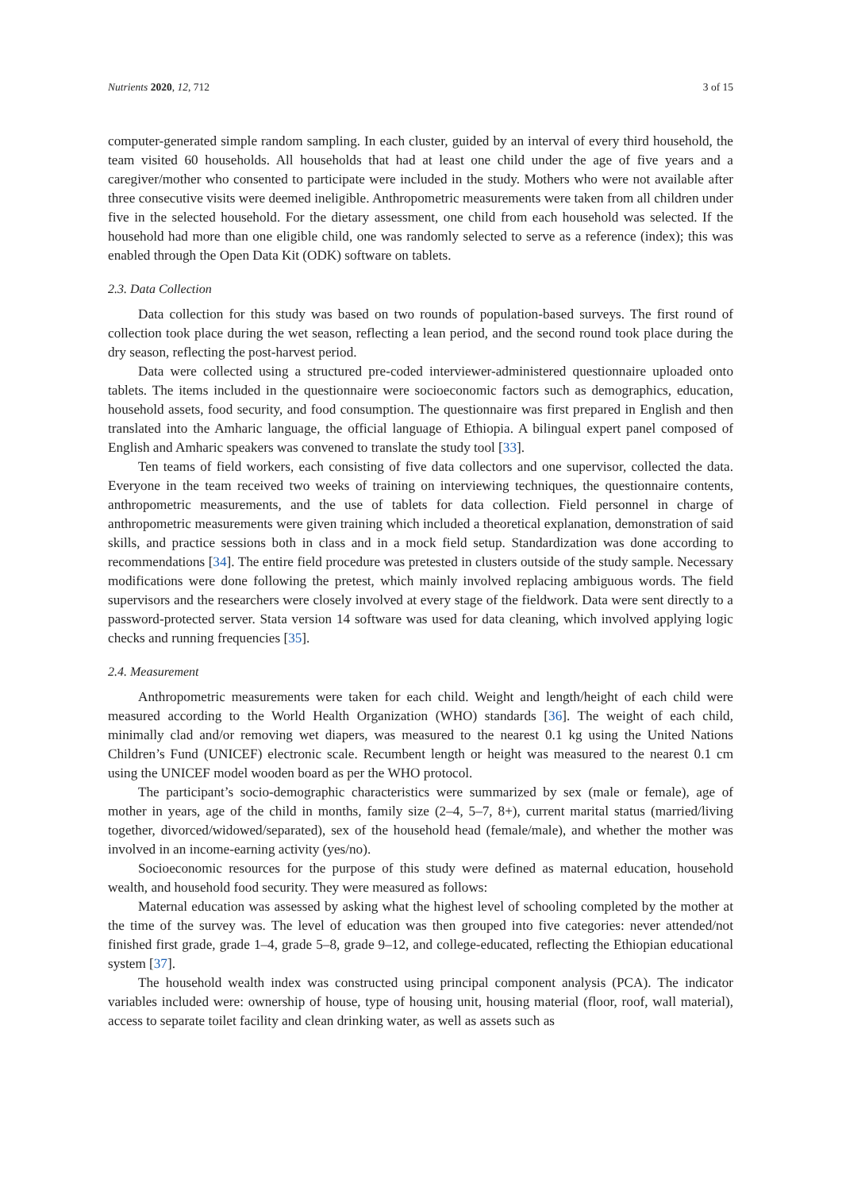Nutrients 2020, 12, 712 3 of 15
computer-generated simple random sampling. In each cluster, guided by an interval of every third household, the team visited 60 households. All households that had at least one child under the age of five years and a caregiver/mother who consented to participate were included in the study. Mothers who were not available after three consecutive visits were deemed ineligible. Anthropometric measurements were taken from all children under five in the selected household. For the dietary assessment, one child from each household was selected. If the household had more than one eligible child, one was randomly selected to serve as a reference (index); this was enabled through the Open Data Kit (ODK) software on tablets.
2.3. Data Collection
Data collection for this study was based on two rounds of population-based surveys. The first round of collection took place during the wet season, reflecting a lean period, and the second round took place during the dry season, reflecting the post-harvest period.
Data were collected using a structured pre-coded interviewer-administered questionnaire uploaded onto tablets. The items included in the questionnaire were socioeconomic factors such as demographics, education, household assets, food security, and food consumption. The questionnaire was first prepared in English and then translated into the Amharic language, the official language of Ethiopia. A bilingual expert panel composed of English and Amharic speakers was convened to translate the study tool [33].
Ten teams of field workers, each consisting of five data collectors and one supervisor, collected the data. Everyone in the team received two weeks of training on interviewing techniques, the questionnaire contents, anthropometric measurements, and the use of tablets for data collection. Field personnel in charge of anthropometric measurements were given training which included a theoretical explanation, demonstration of said skills, and practice sessions both in class and in a mock field setup. Standardization was done according to recommendations [34]. The entire field procedure was pretested in clusters outside of the study sample. Necessary modifications were done following the pretest, which mainly involved replacing ambiguous words. The field supervisors and the researchers were closely involved at every stage of the fieldwork. Data were sent directly to a password-protected server. Stata version 14 software was used for data cleaning, which involved applying logic checks and running frequencies [35].
2.4. Measurement
Anthropometric measurements were taken for each child. Weight and length/height of each child were measured according to the World Health Organization (WHO) standards [36]. The weight of each child, minimally clad and/or removing wet diapers, was measured to the nearest 0.1 kg using the United Nations Children’s Fund (UNICEF) electronic scale. Recumbent length or height was measured to the nearest 0.1 cm using the UNICEF model wooden board as per the WHO protocol.
The participant’s socio-demographic characteristics were summarized by sex (male or female), age of mother in years, age of the child in months, family size (2–4, 5–7, 8+), current marital status (married/living together, divorced/widowed/separated), sex of the household head (female/male), and whether the mother was involved in an income-earning activity (yes/no).
Socioeconomic resources for the purpose of this study were defined as maternal education, household wealth, and household food security. They were measured as follows:
Maternal education was assessed by asking what the highest level of schooling completed by the mother at the time of the survey was. The level of education was then grouped into five categories: never attended/not finished first grade, grade 1–4, grade 5–8, grade 9–12, and college-educated, reflecting the Ethiopian educational system [37].
The household wealth index was constructed using principal component analysis (PCA). The indicator variables included were: ownership of house, type of housing unit, housing material (floor, roof, wall material), access to separate toilet facility and clean drinking water, as well as assets such as